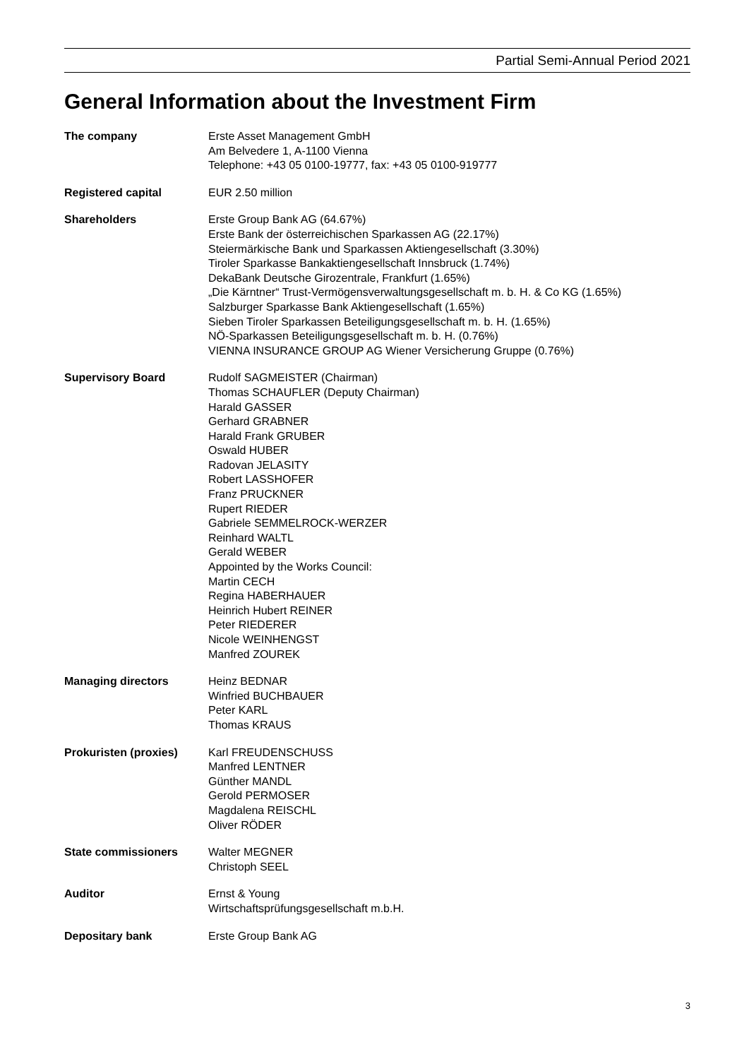Partial Semi-Annual Period 2021
General Information about the Investment Firm
The company Erste Asset Management GmbH
Am Belvedere 1, A-1100 Vienna
Telephone: +43 05 0100-19777, fax: +43 05 0100-919777
Registered capital EUR 2.50 million
Shareholders Erste Group Bank AG (64.67%)
Erste Bank der österreichischen Sparkassen AG (22.17%)
Steiermärkische Bank und Sparkassen Aktiengesellschaft (3.30%)
Tiroler Sparkasse Bankaktiengesellschaft Innsbruck (1.74%)
DekaBank Deutsche Girozentrale, Frankfurt (1.65%)
„Die Kärntner“ Trust-Vermögensverwaltungsgesellschaft m. b. H. & Co KG (1.65%)
Salzburger Sparkasse Bank Aktiengesellschaft (1.65%)
Sieben Tiroler Sparkassen Beteiligungsgesellschaft m. b. H. (1.65%)
NÖ-Sparkassen Beteiligungsgesellschaft m. b. H. (0.76%)
VIENNA INSURANCE GROUP AG Wiener Versicherung Gruppe (0.76%)
Supervisory Board Rudolf SAGMEISTER (Chairman)
Thomas SCHAUFLER (Deputy Chairman)
Harald GASSER
Gerhard GRABNER
Harald Frank GRUBER
Oswald HUBER
Radovan JELASITY
Robert LASSHOFER
Franz PRUCKNER
Rupert RIEDER
Gabriele SEMMELROCK-WERZER
Reinhard WALTL
Gerald WEBER
Appointed by the Works Council:
Martin CECH
Regina HABERHAUER
Heinrich Hubert REINER
Peter RIEDERER
Nicole WEINHENGST
Manfred ZOUREK
Managing directors Heinz BEDNAR
Winfried BUCHBAUER
Peter KARL
Thomas KRAUS
Prokuristen (proxies) Karl FREUDENSCHUSS
Manfred LENTNER
Günther MANDL
Gerold PERMOSER
Magdalena REISCHL
Oliver RÖDER
State commissioners Walter MEGNER
Christoph SEEL
Auditor Ernst & Young
Wirtschaftsprüfungsgesellschaft m.b.H.
Depositary bank Erste Group Bank AG
3